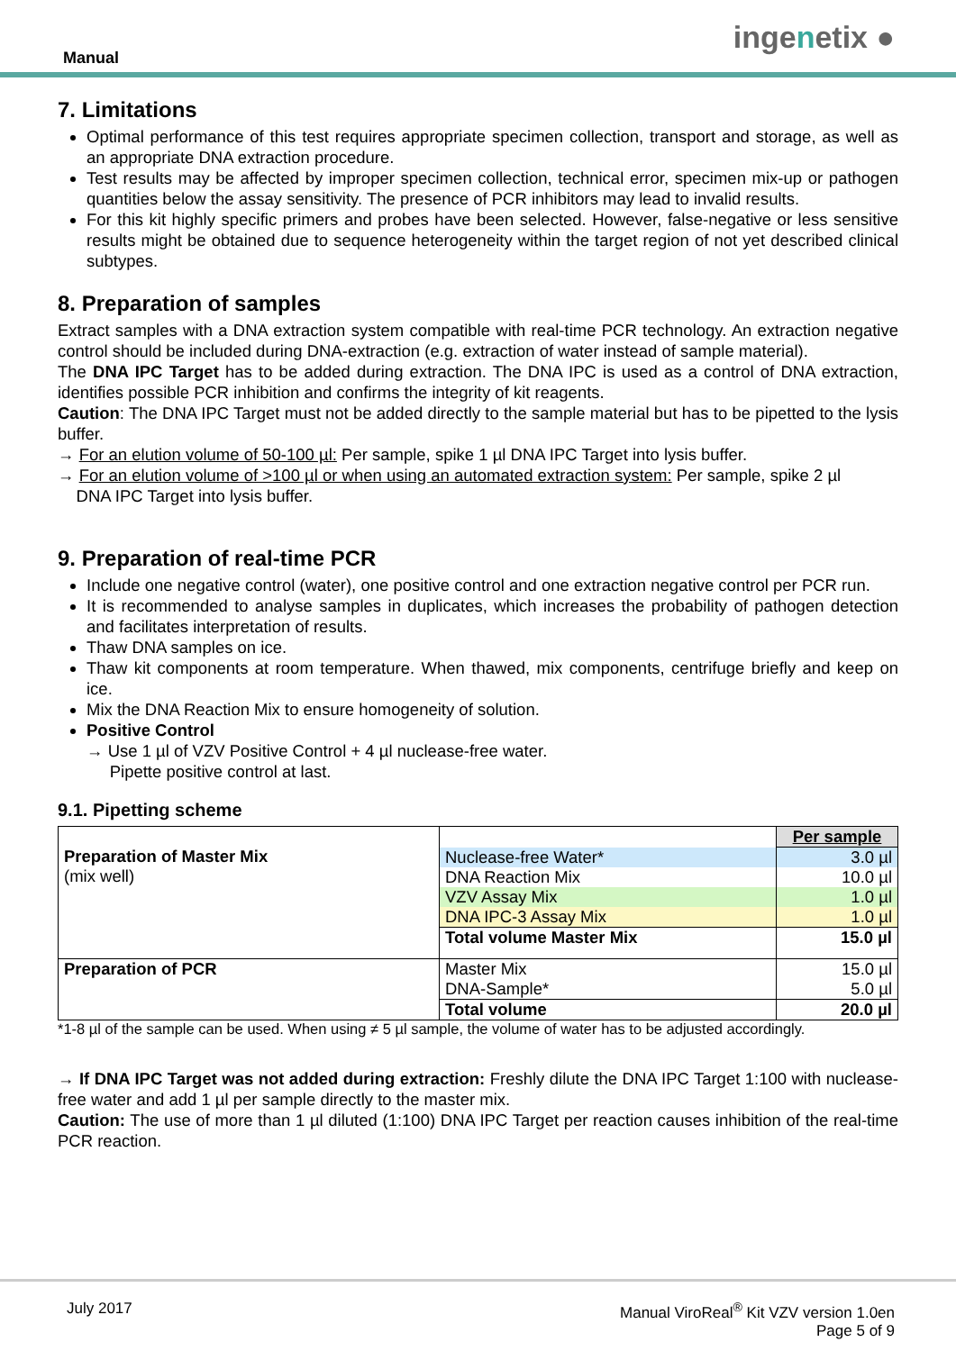Manual
ingenetix ●
7. Limitations
Optimal performance of this test requires appropriate specimen collection, transport and storage, as well as an appropriate DNA extraction procedure.
Test results may be affected by improper specimen collection, technical error, specimen mix-up or pathogen quantities below the assay sensitivity. The presence of PCR inhibitors may lead to invalid results.
For this kit highly specific primers and probes have been selected. However, false-negative or less sensitive results might be obtained due to sequence heterogeneity within the target region of not yet described clinical subtypes.
8. Preparation of samples
Extract samples with a DNA extraction system compatible with real-time PCR technology. An extraction negative control should be included during DNA-extraction (e.g. extraction of water instead of sample material).
The DNA IPC Target has to be added during extraction. The DNA IPC is used as a control of DNA extraction, identifies possible PCR inhibition and confirms the integrity of kit reagents.
Caution: The DNA IPC Target must not be added directly to the sample material but has to be pipetted to the lysis buffer.
→ For an elution volume of 50-100 µl: Per sample, spike 1 µl DNA IPC Target into lysis buffer.
→ For an elution volume of >100 µl or when using an automated extraction system: Per sample, spike 2 µl
DNA IPC Target into lysis buffer.
9. Preparation of real-time PCR
Include one negative control (water), one positive control and one extraction negative control per PCR run.
It is recommended to analyse samples in duplicates, which increases the probability of pathogen detection and facilitates interpretation of results.
Thaw DNA samples on ice.
Thaw kit components at room temperature. When thawed, mix components, centrifuge briefly and keep on ice.
Mix the DNA Reaction Mix to ensure homogeneity of solution.
Positive Control
→ Use 1 µl of VZV Positive Control + 4 µl nuclease-free water.
Pipette positive control at last.
9.1. Pipetting scheme
| Preparation of Master Mix (mix well) | | Per sample |
| | Nuclease-free Water* | 3.0 µl |
| | DNA Reaction Mix | 10.0 µl |
| | VZV Assay Mix | 1.0 µl |
| | DNA IPC-3 Assay Mix | 1.0 µl |
| | Total volume Master Mix | 15.0 µl |
| Preparation of PCR | Master Mix DNA-Sample* | 15.0 µl 5.0 µl |
| | Total volume | 20.0 µl |
*1-8 µl of the sample can be used. When using ≠ 5 µl sample, the volume of water has to be adjusted accordingly.
→ If DNA IPC Target was not added during extraction: Freshly dilute the DNA IPC Target 1:100 with nuclease-free water and add 1 µl per sample directly to the master mix.
Caution: The use of more than 1 µl diluted (1:100) DNA IPC Target per reaction causes inhibition of the real-time PCR reaction.
July 2017 Manual ViroReal<sup>®</sup> Kit VZV version 1.0en
Page 5 of 9